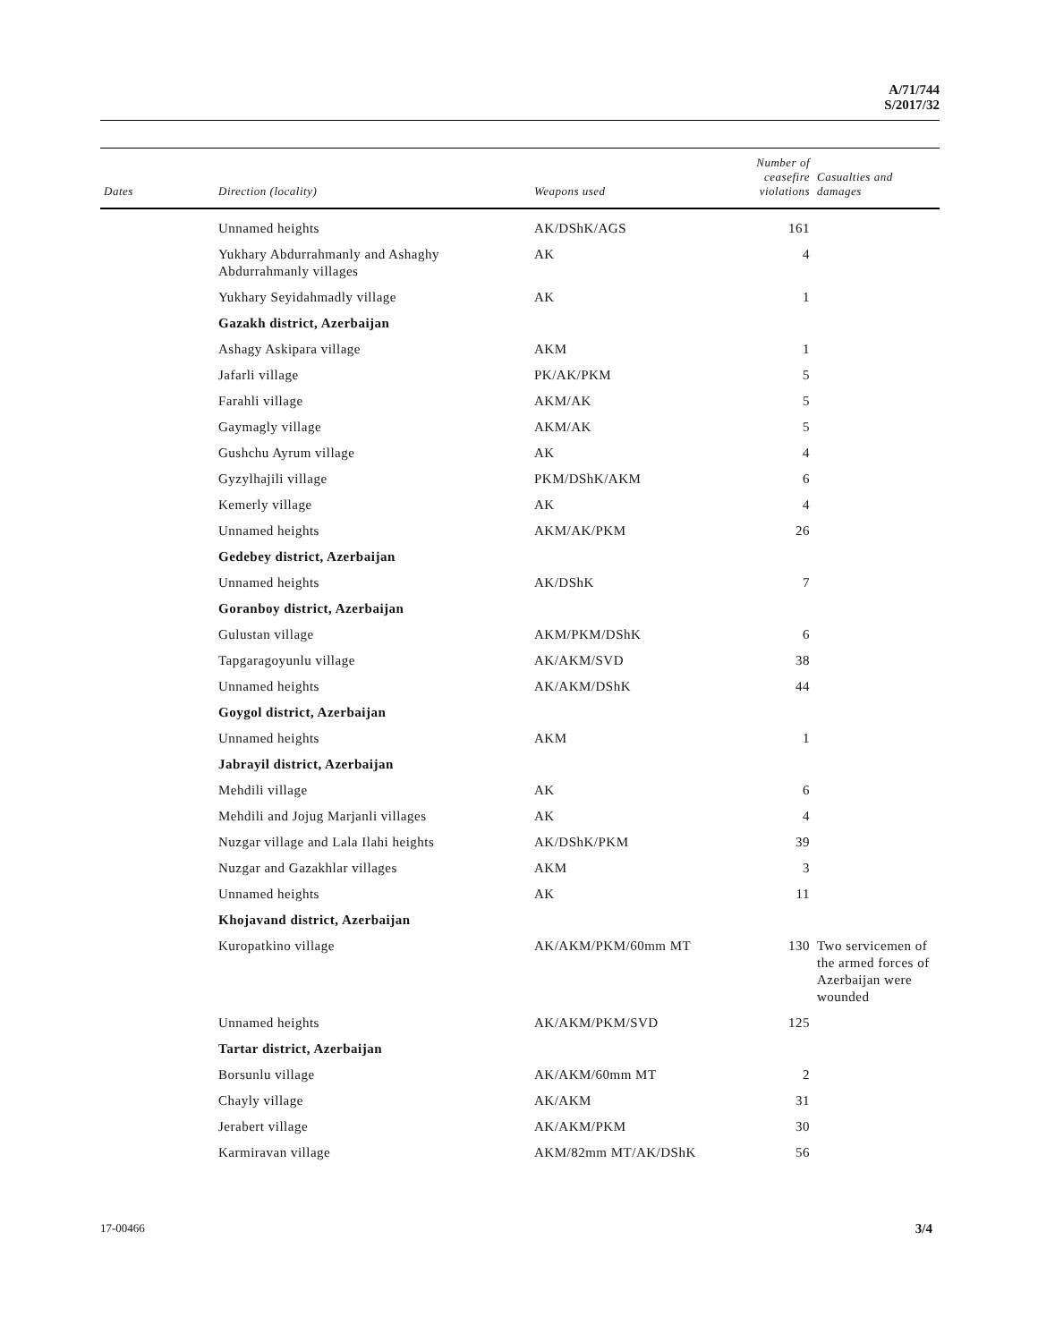A/71/744
S/2017/32
| Dates | Direction (locality) | Weapons used | Number of ceasefire violations | Casualties and damages |
| --- | --- | --- | --- | --- |
| | Unnamed heights | AK/DShK/AGS | 161 | |
| | Yukhary Abdurrahmanly and Ashaghy Abdurrahmanly villages | AK | 4 | |
| | Yukhary Seyidahmadly village | AK | 1 | |
| | Gazakh district, Azerbaijan | | | |
| | Ashagy Askipara village | AKM | 1 | |
| | Jafarli village | PK/AK/PKM | 5 | |
| | Farahli village | AKM/AK | 5 | |
| | Gaymagly village | AKM/AK | 5 | |
| | Gushchu Ayrum village | AK | 4 | |
| | Gyzylhajili village | PKM/DShK/AKM | 6 | |
| | Kemerly village | AK | 4 | |
| | Unnamed heights | AKM/AK/PKM | 26 | |
| | Gedebey district, Azerbaijan | | | |
| | Unnamed heights | AK/DShK | 7 | |
| | Goranboy district, Azerbaijan | | | |
| | Gulustan village | AKM/PKM/DShK | 6 | |
| | Tapgaragoyunlu village | AK/AKM/SVD | 38 | |
| | Unnamed heights | AK/AKM/DShK | 44 | |
| | Goygol district, Azerbaijan | | | |
| | Unnamed heights | AKM | 1 | |
| | Jabrayil district, Azerbaijan | | | |
| | Mehdili village | AK | 6 | |
| | Mehdili and Jojug Marjanli villages | AK | 4 | |
| | Nuzgar village and Lala Ilahi heights | AK/DShK/PKM | 39 | |
| | Nuzgar and Gazakhlar villages | AKM | 3 | |
| | Unnamed heights | AK | 11 | |
| | Khojavand district, Azerbaijan | | | |
| | Kuropatkino village | AK/AKM/PKM/60mm MT | 130 | Two servicemen of the armed forces of Azerbaijan were wounded |
| | Unnamed heights | AK/AKM/PKM/SVD | 125 | |
| | Tartar district, Azerbaijan | | | |
| | Borsunlu village | AK/AKM/60mm MT | 2 | |
| | Chayly village | AK/AKM | 31 | |
| | Jerabert village | AK/AKM/PKM | 30 | |
| | Karmiravan village | AKM/82mm MT/AK/DShK | 56 | |
17-00466 3/4